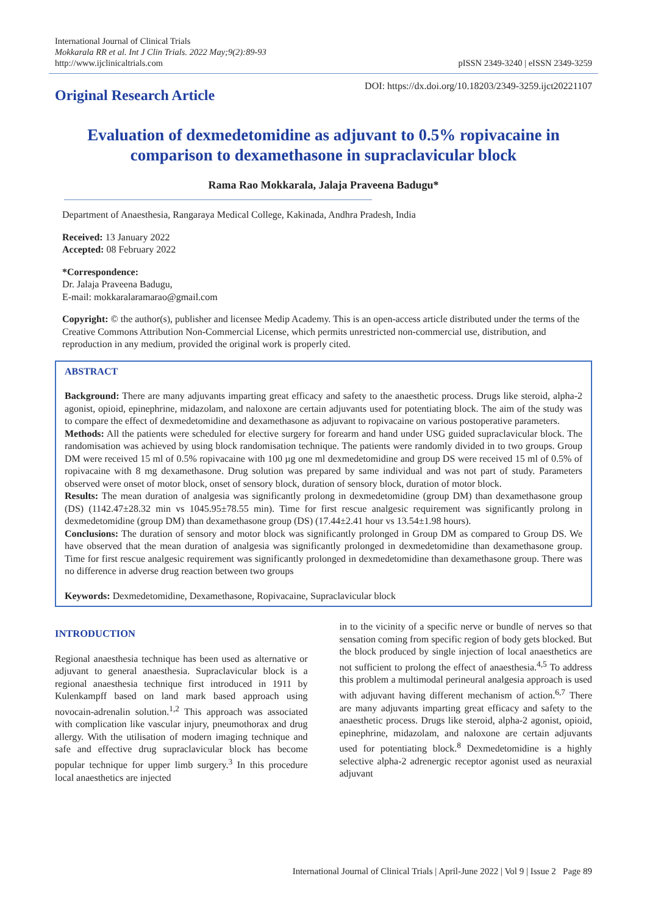International Journal of Clinical Trials
Mokkarala RR et al. Int J Clin Trials. 2022 May;9(2):89-93
http://www.ijclinicaltrials.com
pISSN 2349-3240 | eISSN 2349-3259
Original Research Article
DOI: https://dx.doi.org/10.18203/2349-3259.ijct20221107
Evaluation of dexmedetomidine as adjuvant to 0.5% ropivacaine in comparison to dexamethasone in supraclavicular block
Rama Rao Mokkarala, Jalaja Praveena Badugu*
Department of Anaesthesia, Rangaraya Medical College, Kakinada, Andhra Pradesh, India
Received: 13 January 2022
Accepted: 08 February 2022
*Correspondence:
Dr. Jalaja Praveena Badugu,
E-mail: mokkaralaramarao@gmail.com
Copyright: © the author(s), publisher and licensee Medip Academy. This is an open-access article distributed under the terms of the Creative Commons Attribution Non-Commercial License, which permits unrestricted non-commercial use, distribution, and reproduction in any medium, provided the original work is properly cited.
ABSTRACT
Background: There are many adjuvants imparting great efficacy and safety to the anaesthetic process. Drugs like steroid, alpha-2 agonist, opioid, epinephrine, midazolam, and naloxone are certain adjuvants used for potentiating block. The aim of the study was to compare the effect of dexmedetomidine and dexamethasone as adjuvant to ropivacaine on various postoperative parameters.
Methods: All the patients were scheduled for elective surgery for forearm and hand under USG guided supraclavicular block. The randomisation was achieved by using block randomisation technique. The patients were randomly divided in to two groups. Group DM were received 15 ml of 0.5% ropivacaine with 100 µg one ml dexmedetomidine and group DS were received 15 ml of 0.5% of ropivacaine with 8 mg dexamethasone. Drug solution was prepared by same individual and was not part of study. Parameters observed were onset of motor block, onset of sensory block, duration of sensory block, duration of motor block.
Results: The mean duration of analgesia was significantly prolong in dexmedetomidine (group DM) than dexamethasone group (DS) (1142.47±28.32 min vs 1045.95±78.55 min). Time for first rescue analgesic requirement was significantly prolong in dexmedetomidine (group DM) than dexamethasone group (DS) (17.44±2.41 hour vs 13.54±1.98 hours).
Conclusions: The duration of sensory and motor block was significantly prolonged in Group DM as compared to Group DS. We have observed that the mean duration of analgesia was significantly prolonged in dexmedetomidine than dexamethasone group. Time for first rescue analgesic requirement was significantly prolonged in dexmedetomidine than dexamethasone group. There was no difference in adverse drug reaction between two groups
Keywords: Dexmedetomidine, Dexamethasone, Ropivacaine, Supraclavicular block
INTRODUCTION
Regional anaesthesia technique has been used as alternative or adjuvant to general anaesthesia. Supraclavicular block is a regional anaesthesia technique first introduced in 1911 by Kulenkampff based on land mark based approach using novocain-adrenalin solution.<sup>1,2</sup> This approach was associated with complication like vascular injury, pneumothorax and drug allergy. With the utilisation of modern imaging technique and safe and effective drug supraclavicular block has become popular technique for upper limb surgery.<sup>3</sup> In this procedure local anaesthetics are injected
in to the vicinity of a specific nerve or bundle of nerves so that sensation coming from specific region of body gets blocked. But the block produced by single injection of local anaesthetics are not sufficient to prolong the effect of anaesthesia.<sup>4,5</sup> To address this problem a multimodal perineural analgesia approach is used with adjuvant having different mechanism of action.<sup>6,7</sup> There are many adjuvants imparting great efficacy and safety to the anaesthetic process. Drugs like steroid, alpha-2 agonist, opioid, epinephrine, midazolam, and naloxone are certain adjuvants used for potentiating block.<sup>8</sup> Dexmedetomidine is a highly selective alpha-2 adrenergic receptor agonist used as neuraxial adjuvant
International Journal of Clinical Trials | April-June 2022 | Vol 9 | Issue 2 Page 89